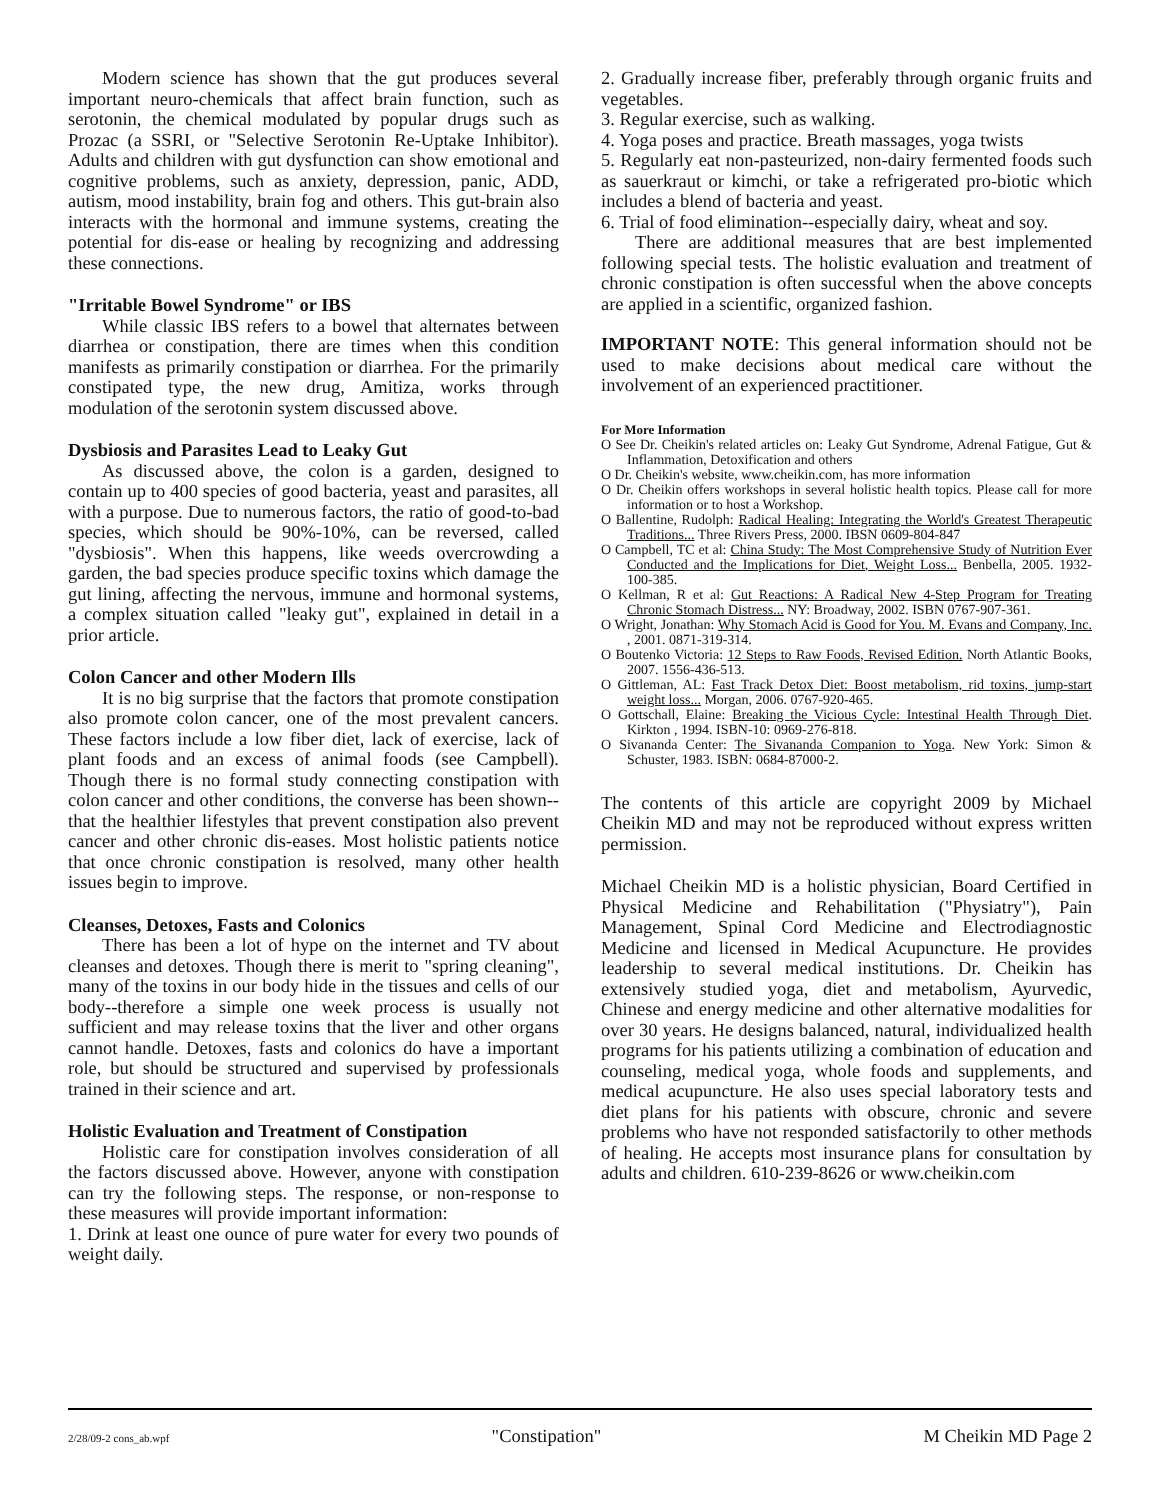Modern science has shown that the gut produces several important neuro-chemicals that affect brain function, such as serotonin, the chemical modulated by popular drugs such as Prozac (a SSRI, or "Selective Serotonin Re-Uptake Inhibitor). Adults and children with gut dysfunction can show emotional and cognitive problems, such as anxiety, depression, panic, ADD, autism, mood instability, brain fog and others. This gut-brain also interacts with the hormonal and immune systems, creating the potential for dis-ease or healing by recognizing and addressing these connections.
"Irritable Bowel Syndrome" or IBS
While classic IBS refers to a bowel that alternates between diarrhea or constipation, there are times when this condition manifests as primarily constipation or diarrhea. For the primarily constipated type, the new drug, Amitiza, works through modulation of the serotonin system discussed above.
Dysbiosis and Parasites Lead to Leaky Gut
As discussed above, the colon is a garden, designed to contain up to 400 species of good bacteria, yeast and parasites, all with a purpose. Due to numerous factors, the ratio of good-to-bad species, which should be 90%-10%, can be reversed, called "dysbiosis". When this happens, like weeds overcrowding a garden, the bad species produce specific toxins which damage the gut lining, affecting the nervous, immune and hormonal systems, a complex situation called "leaky gut", explained in detail in a prior article.
Colon Cancer and other Modern Ills
It is no big surprise that the factors that promote constipation also promote colon cancer, one of the most prevalent cancers. These factors include a low fiber diet, lack of exercise, lack of plant foods and an excess of animal foods (see Campbell). Though there is no formal study connecting constipation with colon cancer and other conditions, the converse has been shown--that the healthier lifestyles that prevent constipation also prevent cancer and other chronic dis-eases. Most holistic patients notice that once chronic constipation is resolved, many other health issues begin to improve.
Cleanses, Detoxes, Fasts and Colonics
There has been a lot of hype on the internet and TV about cleanses and detoxes. Though there is merit to "spring cleaning", many of the toxins in our body hide in the tissues and cells of our body--therefore a simple one week process is usually not sufficient and may release toxins that the liver and other organs cannot handle. Detoxes, fasts and colonics do have a important role, but should be structured and supervised by professionals trained in their science and art.
Holistic Evaluation and Treatment of Constipation
Holistic care for constipation involves consideration of all the factors discussed above. However, anyone with constipation can try the following steps. The response, or non-response to these measures will provide important information:
1. Drink at least one ounce of pure water for every two pounds of weight daily.
2. Gradually increase fiber, preferably through organic fruits and vegetables.
3. Regular exercise, such as walking.
4. Yoga poses and practice. Breath massages, yoga twists
5. Regularly eat non-pasteurized, non-dairy fermented foods such as sauerkraut or kimchi, or take a refrigerated pro-biotic which includes a blend of bacteria and yeast.
6. Trial of food elimination--especially dairy, wheat and soy.
There are additional measures that are best implemented following special tests. The holistic evaluation and treatment of chronic constipation is often successful when the above concepts are applied in a scientific, organized fashion.
IMPORTANT NOTE: This general information should not be used to make decisions about medical care without the involvement of an experienced practitioner.
For More Information
O See Dr. Cheikin's related articles on: Leaky Gut Syndrome, Adrenal Fatigue, Gut & Inflammation, Detoxification and others
O Dr. Cheikin's website, www.cheikin.com, has more information
O Dr. Cheikin offers workshops in several holistic health topics. Please call for more information or to host a Workshop.
O Ballentine, Rudolph: Radical Healing: Integrating the World's Greatest Therapeutic Traditions... Three Rivers Press, 2000. IBSN 0609-804-847
O Campbell, TC et al: China Study: The Most Comprehensive Study of Nutrition Ever Conducted and the Implications for Diet, Weight Loss... Benbella, 2005. 1932-100-385.
O Kellman, R et al: Gut Reactions: A Radical New 4-Step Program for Treating Chronic Stomach Distress... NY: Broadway, 2002. ISBN 0767-907-361.
O Wright, Jonathan: Why Stomach Acid is Good for You. M. Evans and Company, Inc. , 2001. 0871-319-314.
O Boutenko Victoria: 12 Steps to Raw Foods, Revised Edition. North Atlantic Books, 2007. 1556-436-513.
O Gittleman, AL: Fast Track Detox Diet: Boost metabolism, rid toxins, jump-start weight loss... Morgan, 2006. 0767-920-465.
O Gottschall, Elaine: Breaking the Vicious Cycle: Intestinal Health Through Diet. Kirkton , 1994. ISBN-10: 0969-276-818.
O Sivananda Center: The Sivananda Companion to Yoga. New York: Simon & Schuster, 1983. ISBN: 0684-87000-2.
The contents of this article are copyright 2009 by Michael Cheikin MD and may not be reproduced without express written permission.
Michael Cheikin MD is a holistic physician, Board Certified in Physical Medicine and Rehabilitation ("Physiatry"), Pain Management, Spinal Cord Medicine and Electrodiagnostic Medicine and licensed in Medical Acupuncture. He provides leadership to several medical institutions. Dr. Cheikin has extensively studied yoga, diet and metabolism, Ayurvedic, Chinese and energy medicine and other alternative modalities for over 30 years. He designs balanced, natural, individualized health programs for his patients utilizing a combination of education and counseling, medical yoga, whole foods and supplements, and medical acupuncture. He also uses special laboratory tests and diet plans for his patients with obscure, chronic and severe problems who have not responded satisfactorily to other methods of healing. He accepts most insurance plans for consultation by adults and children. 610-239-8626 or www.cheikin.com
2/28/09-2 cons_ab.wpf "Constipation" M Cheikin MD Page 2